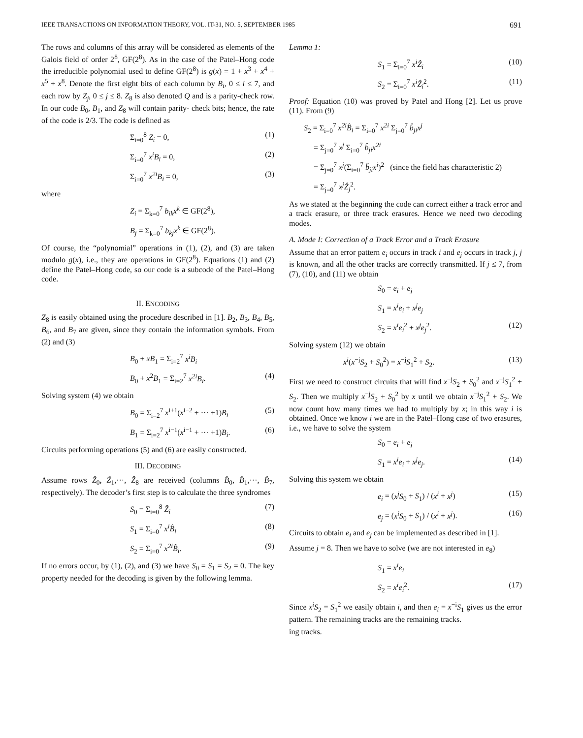IEEE TRANSACTIONS ON INFORMATION THEORY, VOL. IT-31, NO. 5, SEPTEMBER 1985 691
The rows and columns of this array will be considered as elements of the Galois field of order 2<sup>8</sup>, GF(2<sup>8</sup>). As in the case of the Patel–Hong code the irreducible polynomial used to define GF(2<sup>8</sup>) is g(x) = 1 + x<sup>3</sup> + x<sup>4</sup> + x<sup>5</sup> + x<sup>8</sup>. Denote the first eight bits of each column by B<sub>i</sub>, 0 ≤ i ≤ 7, and each row by Z<sub>j</sub>, 0 ≤ j ≤ 8. Z<sub>8</sub> is also denoted Q and is a parity-check row. In our code B<sub>0</sub>, B<sub>1</sub>, and Z<sub>8</sub> will contain parity- check bits; hence, the rate of the code is 2/3. The code is defined as
Σ<sub>i=0</sub><sup>8</sup> Z<sub>i</sub> = 0, (1)
Σ<sub>i=0</sub><sup>7</sup> x<sup>i</sup>B<sub>i</sub> = 0, (2)
Σ<sub>i=0</sub><sup>7</sup> x<sup>2i</sup>B<sub>i</sub> = 0, (3)
where
Z<sub>i</sub> = Σ<sub>k=0</sub><sup>7</sup> b<sub>ik</sub>x<sup>k</sup> ∈ GF(2<sup>8</sup>),
B<sub>j</sub> = Σ<sub>k=0</sub><sup>7</sup> b<sub>kj</sub>x<sup>k</sup> ∈ GF(2<sup>8</sup>).
Of course, the “polynomial” operations in (1), (2), and (3) are taken modulo g(x), i.e., they are operations in GF(2<sup>8</sup>). Equations (1) and (2) define the Patel–Hong code, so our code is a subcode of the Patel–Hong code.
II. ENCODING
Z<sub>8</sub> is easily obtained using the procedure described in [1]. B<sub>2</sub>, B<sub>3</sub>, B<sub>4</sub>, B<sub>5</sub>, B<sub>6</sub>, and B<sub>7</sub> are given, since they contain the information symbols. From (2) and (3)
B<sub>0</sub> + xB<sub>1</sub> = Σ<sub>i=2</sub><sup>7</sup> x<sup>i</sup>B<sub>i</sub>
B<sub>0</sub> + x<sup>2</sup>B<sub>1</sub> = Σ<sub>i=2</sub><sup>7</sup> x<sup>2i</sup>B<sub>i</sub>. (4)
Solving system (4) we obtain
B<sub>0</sub> = Σ<sub>i=2</sub><sup>7</sup> x<sup>i+1</sup>(x<sup>i−2</sup> + ··· +1)B<sub>i</sub> (5)
B<sub>1</sub> = Σ<sub>i=2</sub><sup>7</sup> x<sup>i−1</sup>(x<sup>i−1</sup> + ··· +1)B<sub>i</sub>. (6)
Circuits performing operations (5) and (6) are easily constructed.
III. DECODING
Assume rows Ẑ<sub>0</sub>, Ẑ<sub>1</sub>,···, Ẑ<sub>8</sub> are received (columns B̂<sub>0</sub>, B̂<sub>1</sub>,···, B̂<sub>7</sub>, respectively). The decoder’s first step is to calculate the three syndromes
S<sub>0</sub> = Σ<sub>i=0</sub><sup>8</sup> Ẑ<sub>i</sub> (7)
S<sub>1</sub> = Σ<sub>i=0</sub><sup>7</sup> x<sup>i</sup>B̂<sub>i</sub> (8)
S<sub>2</sub> = Σ<sub>i=0</sub><sup>7</sup> x<sup>2i</sup>B̂<sub>i</sub>. (9)
If no errors occur, by (1), (2), and (3) we have S<sub>0</sub> = S<sub>1</sub> = S<sub>2</sub> = 0. The key property needed for the decoding is given by the following lemma.
Lemma 1:
S<sub>1</sub> = Σ<sub>i=0</sub><sup>7</sup> x<sup>i</sup>Ẑ<sub>i</sub> (10)
S<sub>2</sub> = Σ<sub>i=0</sub><sup>7</sup> x<sup>i</sup>Ẑ<sub>i</sub><sup>2</sup>. (11)
Proof: Equation (10) was proved by Patel and Hong [2]. Let us prove (11). From (9)
S<sub>2</sub> = Σ<sub>i=0</sub><sup>7</sup> x<sup>2i</sup>B̂<sub>i</sub> = Σ<sub>i=0</sub><sup>7</sup> x<sup>2i</sup> Σ<sub>j=0</sub><sup>7</sup> b̂<sub>ji</sub>x<sup>j</sup>
= Σ<sub>j=0</sub><sup>7</sup> x<sup>j</sup> Σ<sub>i=0</sub><sup>7</sup> b̂<sub>ji</sub>x<sup>2i</sup>
= Σ<sub>j=0</sub><sup>7</sup> x<sup>j</sup>(Σ<sub>i=0</sub><sup>7</sup> b̂<sub>ji</sub>x<sup>i</sup>)<sup>2</sup> (since the field has characteristic 2)
= Σ<sub>j=0</sub><sup>7</sup> x<sup>j</sup>Ẑ<sub>j</sub><sup>2</sup>.
As we stated at the beginning the code can correct either a track error and a track erasure, or three track erasures. Hence we need two decoding modes.
A. Mode I: Correction of a Track Error and a Track Erasure
Assume that an error pattern e<sub>i</sub> occurs in track i and e<sub>j</sub> occurs in track j, j is known, and all the other tracks are correctly transmitted. If j ≤ 7, from (7), (10), and (11) we obtain
S<sub>0</sub> = e<sub>i</sub> + e<sub>j</sub>
S<sub>1</sub> = x<sup>i</sup>e<sub>i</sub> + x<sup>j</sup>e<sub>j</sub>
S<sub>2</sub> = x<sup>i</sup>e<sub>i</sub><sup>2</sup> + x<sup>j</sup>e<sub>j</sub><sup>2</sup>. (12)
Solving system (12) we obtain
x<sup>i</sup>(x<sup>−j</sup>S<sub>2</sub> + S<sub>0</sub><sup>2</sup>) = x<sup>−j</sup>S<sub>1</sub><sup>2</sup> + S<sub>2</sub>. (13)
First we need to construct circuits that will find x<sup>−j</sup>S<sub>2</sub> + S<sub>0</sub><sup>2</sup> and x<sup>−j</sup>S<sub>1</sub><sup>2</sup> + S<sub>2</sub>. Then we multiply x<sup>−j</sup>S<sub>2</sub> + S<sub>0</sub><sup>2</sup> by x until we obtain x<sup>−j</sup>S<sub>1</sub><sup>2</sup> + S<sub>2</sub>. We now count how many times we had to multiply by x; in this way i is obtained. Once we know i we are in the Patel–Hong case of two erasures, i.e., we have to solve the system
S<sub>0</sub> = e<sub>i</sub> + e<sub>j</sub>
S<sub>1</sub> = x<sup>i</sup>e<sub>i</sub> + x<sup>j</sup>e<sub>j</sub>. (14)
Solving this system we obtain
e<sub>i</sub> = (x<sup>j</sup>S<sub>0</sub> + S<sub>1</sub>) / (x<sup>i</sup> + x<sup>j</sup>) (15)
e<sub>j</sub> = (x<sup>i</sup>S<sub>0</sub> + S<sub>1</sub>) / (x<sup>i</sup> + x<sup>j</sup>). (16)
Circuits to obtain e<sub>i</sub> and e<sub>j</sub> can be implemented as described in [1].
Assume j = 8. Then we have to solve (we are not interested in e<sub>8</sub>)
S<sub>1</sub> = x<sup>i</sup>e<sub>i</sub>
S<sub>2</sub> = x<sup>i</sup>e<sub>i</sub><sup>2</sup>. (17)
Since x<sup>i</sup>S<sub>2</sub> = S<sub>1</sub><sup>2</sup> we easily obtain i, and then e<sub>i</sub> = x<sup>−i</sup>S<sub>1</sub> gives us the error pattern. The remaining tracks are the remaining tracks.
ing tracks.